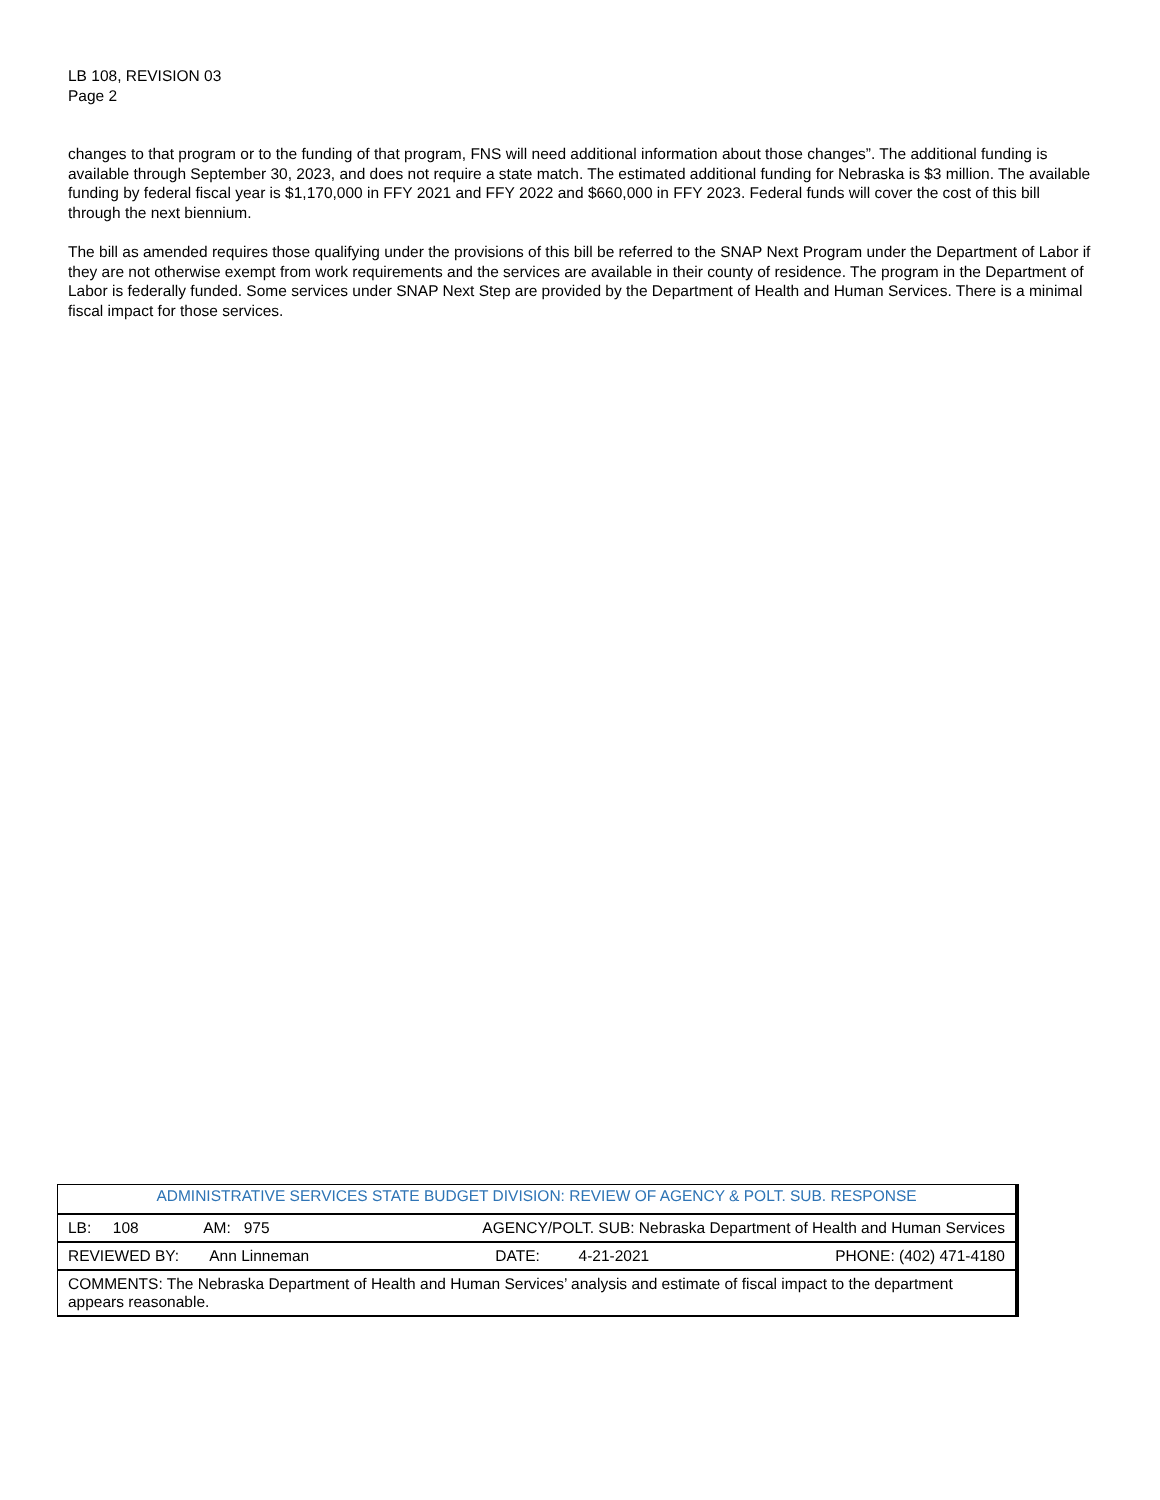LB 108, REVISION 03
Page 2
changes to that program or to the funding of that program, FNS will need additional information about those changes”. The additional funding is available through September 30, 2023, and does not require a state match. The estimated additional funding for Nebraska is $3 million. The available funding by federal fiscal year is $1,170,000 in FFY 2021 and FFY 2022 and $660,000 in FFY 2023. Federal funds will cover the cost of this bill through the next biennium.
The bill as amended requires those qualifying under the provisions of this bill be referred to the SNAP Next Program under the Department of Labor if they are not otherwise exempt from work requirements and the services are available in their county of residence. The program in the Department of Labor is federally funded. Some services under SNAP Next Step are provided by the Department of Health and Human Services. There is a minimal fiscal impact for those services.
| ADMINISTRATIVE SERVICES STATE BUDGET DIVISION: REVIEW OF AGENCY & POLT. SUB. RESPONSE |
| LB: 108 AM: 975 AGENCY/POLT. SUB: Nebraska Department of Health and Human Services |
| REVIEWED BY: Ann Linneman DATE: 4-21-2021 PHONE: (402) 471-4180 |
| COMMENTS: The Nebraska Department of Health and Human Services’ analysis and estimate of fiscal impact to the department appears reasonable. |